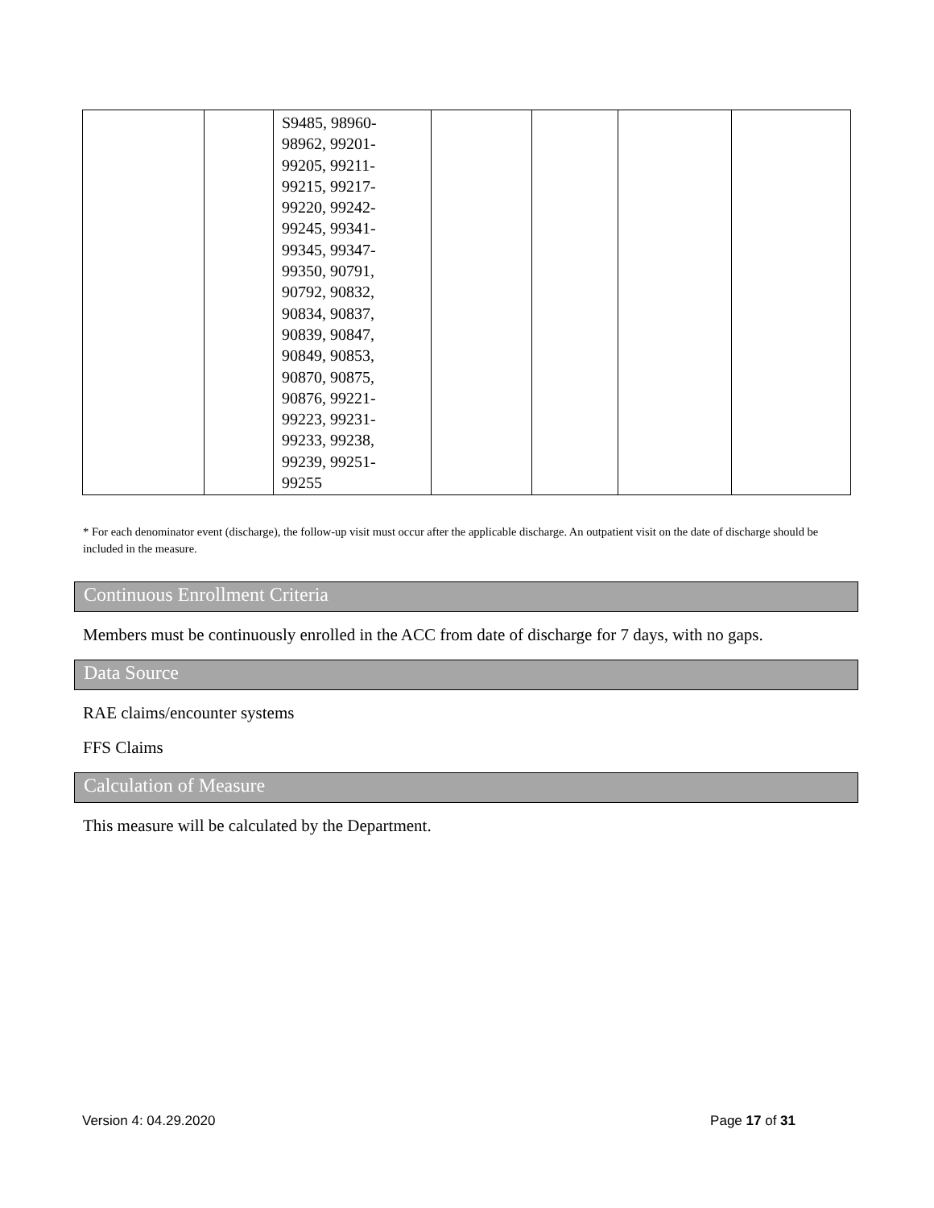| | | S9485, 98960- 98962, 99201- 99205, 99211- 99215, 99217- 99220, 99242- 99245, 99341- 99345, 99347- 99350, 90791, 90792, 90832, 90834, 90837, 90839, 90847, 90849, 90853, 90870, 90875, 90876, 99221- 99223, 99231- 99233, 99238, 99239, 99251- 99255 | | | | |
* For each denominator event (discharge), the follow-up visit must occur after the applicable discharge. An outpatient visit on the date of discharge should be included in the measure.
Continuous Enrollment Criteria
Members must be continuously enrolled in the ACC from date of discharge for 7 days, with no gaps.
Data Source
RAE claims/encounter systems
FFS Claims
Calculation of Measure
This measure will be calculated by the Department.
Version 4: 04.29.2020 Page 17 of 31